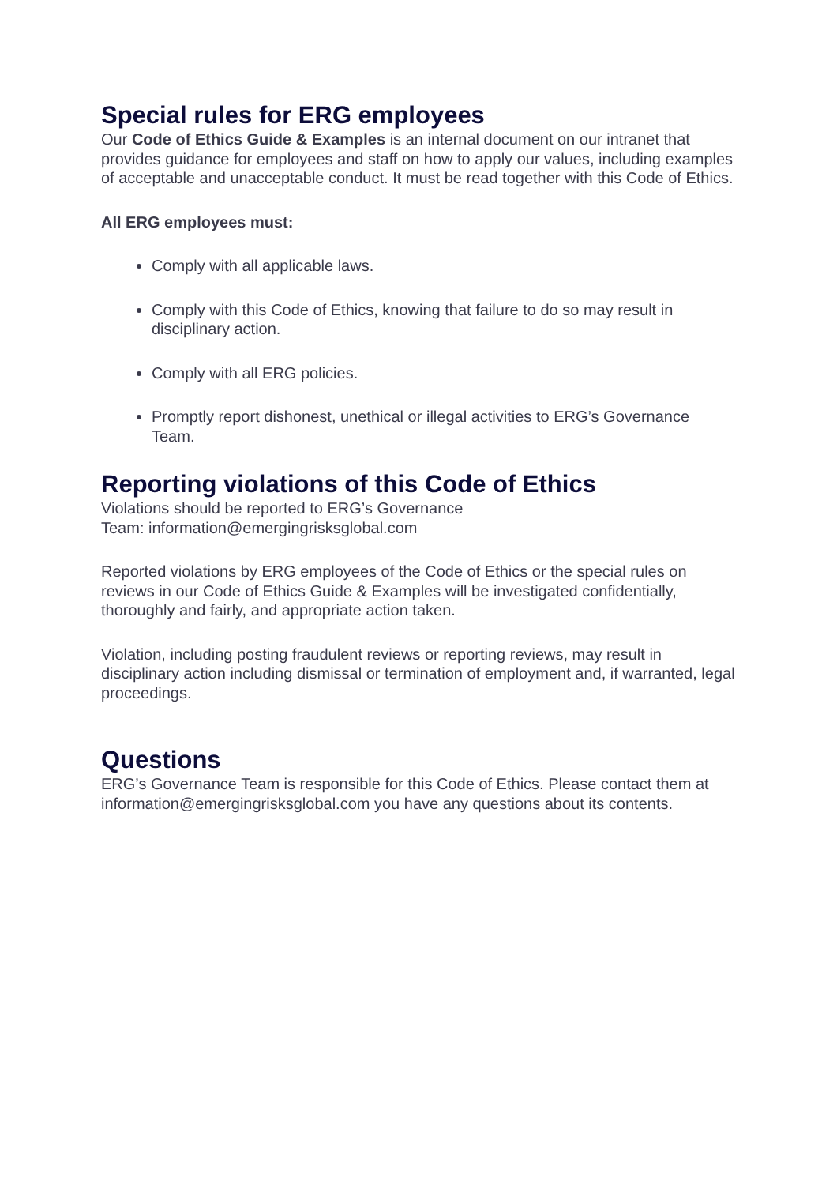Special rules for ERG employees
Our Code of Ethics Guide & Examples is an internal document on our intranet that provides guidance for employees and staff on how to apply our values, including examples of acceptable and unacceptable conduct. It must be read together with this Code of Ethics.
All ERG employees must:
Comply with all applicable laws.
Comply with this Code of Ethics, knowing that failure to do so may result in disciplinary action.
Comply with all ERG policies.
Promptly report dishonest, unethical or illegal activities to ERG’s Governance Team.
Reporting violations of this Code of Ethics
Violations should be reported to ERG’s Governance
Team: information@emergingrisksglobal.com
Reported violations by ERG employees of the Code of Ethics or the special rules on reviews in our Code of Ethics Guide & Examples will be investigated confidentially, thoroughly and fairly, and appropriate action taken.
Violation, including posting fraudulent reviews or reporting reviews, may result in disciplinary action including dismissal or termination of employment and, if warranted, legal proceedings.
Questions
ERG’s Governance Team is responsible for this Code of Ethics. Please contact them at information@emergingrisksglobal.com you have any questions about its contents.